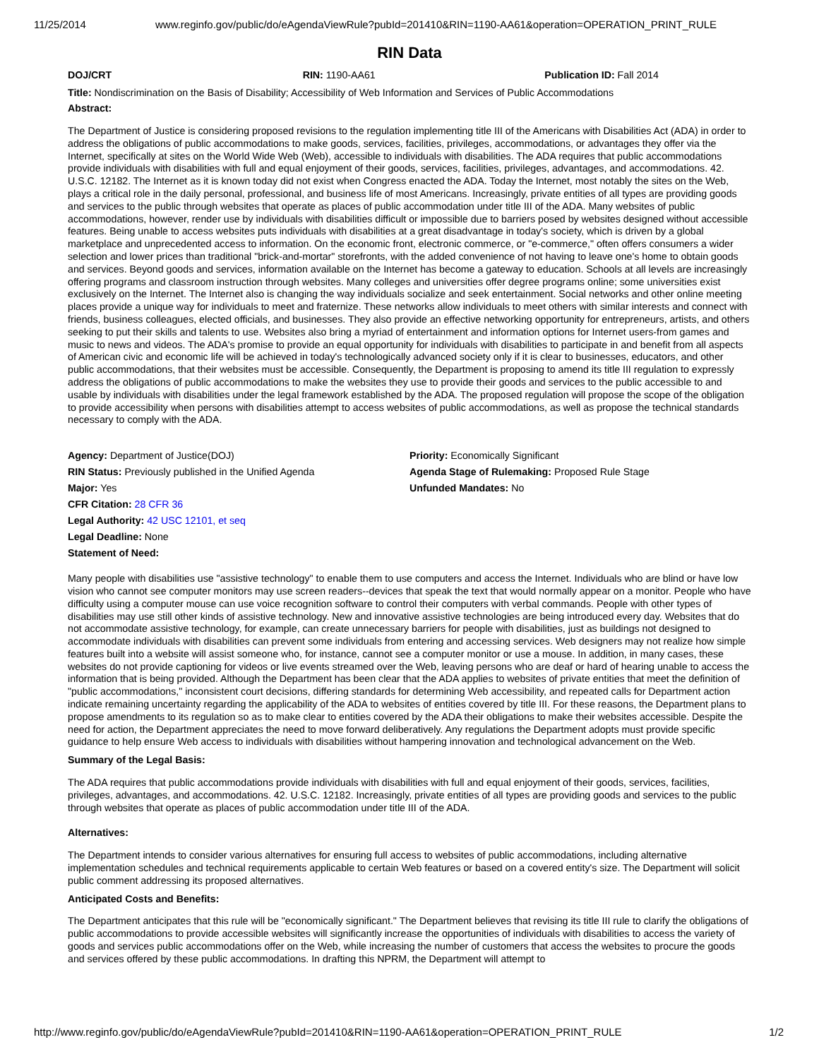11/25/2014 www.reginfo.gov/public/do/eAgendaViewRule?pubId=201410&RIN=1190-AA61&operation=OPERATION_PRINT_RULE
RIN Data
DOJ/CRT RIN: 1190-AA61 Publication ID: Fall 2014
Title: Nondiscrimination on the Basis of Disability; Accessibility of Web Information and Services of Public Accommodations
Abstract:
The Department of Justice is considering proposed revisions to the regulation implementing title III of the Americans with Disabilities Act (ADA) in order to address the obligations of public accommodations to make goods, services, facilities, privileges, accommodations, or advantages they offer via the Internet, specifically at sites on the World Wide Web (Web), accessible to individuals with disabilities. The ADA requires that public accommodations provide individuals with disabilities with full and equal enjoyment of their goods, services, facilities, privileges, advantages, and accommodations. 42. U.S.C. 12182. The Internet as it is known today did not exist when Congress enacted the ADA. Today the Internet, most notably the sites on the Web, plays a critical role in the daily personal, professional, and business life of most Americans. Increasingly, private entities of all types are providing goods and services to the public through websites that operate as places of public accommodation under title III of the ADA. Many websites of public accommodations, however, render use by individuals with disabilities difficult or impossible due to barriers posed by websites designed without accessible features. Being unable to access websites puts individuals with disabilities at a great disadvantage in today's society, which is driven by a global marketplace and unprecedented access to information. On the economic front, electronic commerce, or "e-commerce," often offers consumers a wider selection and lower prices than traditional "brick-and-mortar" storefronts, with the added convenience of not having to leave one's home to obtain goods and services. Beyond goods and services, information available on the Internet has become a gateway to education. Schools at all levels are increasingly offering programs and classroom instruction through websites. Many colleges and universities offer degree programs online; some universities exist exclusively on the Internet. The Internet also is changing the way individuals socialize and seek entertainment. Social networks and other online meeting places provide a unique way for individuals to meet and fraternize. These networks allow individuals to meet others with similar interests and connect with friends, business colleagues, elected officials, and businesses. They also provide an effective networking opportunity for entrepreneurs, artists, and others seeking to put their skills and talents to use. Websites also bring a myriad of entertainment and information options for Internet users-from games and music to news and videos. The ADA's promise to provide an equal opportunity for individuals with disabilities to participate in and benefit from all aspects of American civic and economic life will be achieved in today's technologically advanced society only if it is clear to businesses, educators, and other public accommodations, that their websites must be accessible. Consequently, the Department is proposing to amend its title III regulation to expressly address the obligations of public accommodations to make the websites they use to provide their goods and services to the public accessible to and usable by individuals with disabilities under the legal framework established by the ADA. The proposed regulation will propose the scope of the obligation to provide accessibility when persons with disabilities attempt to access websites of public accommodations, as well as propose the technical standards necessary to comply with the ADA.
Agency: Department of Justice(DOJ)
RIN Status: Previously published in the Unified Agenda
Major: Yes
CFR Citation: 28 CFR 36
Legal Authority: 42 USC 12101, et seq
Legal Deadline: None
Statement of Need:
Priority: Economically Significant
Agenda Stage of Rulemaking: Proposed Rule Stage
Unfunded Mandates: No
Many people with disabilities use "assistive technology" to enable them to use computers and access the Internet. Individuals who are blind or have low vision who cannot see computer monitors may use screen readers--devices that speak the text that would normally appear on a monitor. People who have difficulty using a computer mouse can use voice recognition software to control their computers with verbal commands. People with other types of disabilities may use still other kinds of assistive technology. New and innovative assistive technologies are being introduced every day. Websites that do not accommodate assistive technology, for example, can create unnecessary barriers for people with disabilities, just as buildings not designed to accommodate individuals with disabilities can prevent some individuals from entering and accessing services. Web designers may not realize how simple features built into a website will assist someone who, for instance, cannot see a computer monitor or use a mouse. In addition, in many cases, these websites do not provide captioning for videos or live events streamed over the Web, leaving persons who are deaf or hard of hearing unable to access the information that is being provided. Although the Department has been clear that the ADA applies to websites of private entities that meet the definition of "public accommodations," inconsistent court decisions, differing standards for determining Web accessibility, and repeated calls for Department action indicate remaining uncertainty regarding the applicability of the ADA to websites of entities covered by title III. For these reasons, the Department plans to propose amendments to its regulation so as to make clear to entities covered by the ADA their obligations to make their websites accessible. Despite the need for action, the Department appreciates the need to move forward deliberatively. Any regulations the Department adopts must provide specific guidance to help ensure Web access to individuals with disabilities without hampering innovation and technological advancement on the Web.
Summary of the Legal Basis:
The ADA requires that public accommodations provide individuals with disabilities with full and equal enjoyment of their goods, services, facilities, privileges, advantages, and accommodations. 42. U.S.C. 12182. Increasingly, private entities of all types are providing goods and services to the public through websites that operate as places of public accommodation under title III of the ADA.
Alternatives:
The Department intends to consider various alternatives for ensuring full access to websites of public accommodations, including alternative implementation schedules and technical requirements applicable to certain Web features or based on a covered entity's size. The Department will solicit public comment addressing its proposed alternatives.
Anticipated Costs and Benefits:
The Department anticipates that this rule will be "economically significant." The Department believes that revising its title III rule to clarify the obligations of public accommodations to provide accessible websites will significantly increase the opportunities of individuals with disabilities to access the variety of goods and services public accommodations offer on the Web, while increasing the number of customers that access the websites to procure the goods and services offered by these public accommodations. In drafting this NPRM, the Department will attempt to
http://www.reginfo.gov/public/do/eAgendaViewRule?pubId=201410&RIN=1190-AA61&operation=OPERATION_PRINT_RULE 1/2